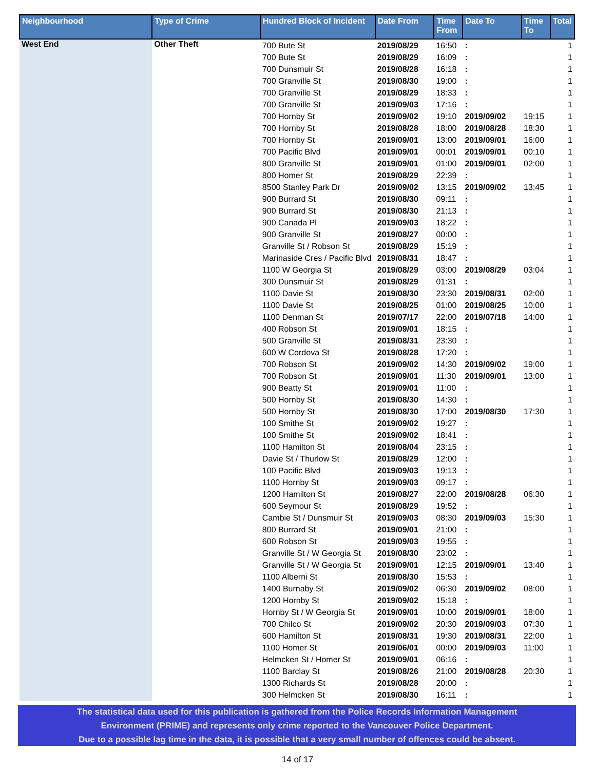| Neighbourhood | Type of Crime | Hundred Block of Incident | Date From | Time From | Date To | Time To | Total |
| --- | --- | --- | --- | --- | --- | --- | --- |
| West End | Other Theft | 700 Bute St | 2019/08/29 | 16:50 | : | | 1 |
| | | 700 Bute St | 2019/08/29 | 16:09 | : | | 1 |
| | | 700 Dunsmuir St | 2019/08/28 | 16:18 | : | | 1 |
| | | 700 Granville St | 2019/08/30 | 19:00 | : | | 1 |
| | | 700 Granville St | 2019/08/29 | 18:33 | : | | 1 |
| | | 700 Granville St | 2019/09/03 | 17:16 | : | | 1 |
| | | 700 Hornby St | 2019/09/02 | 19:10 | 2019/09/02 | 19:15 | 1 |
| | | 700 Hornby St | 2019/08/28 | 18:00 | 2019/08/28 | 18:30 | 1 |
| | | 700 Hornby St | 2019/09/01 | 13:00 | 2019/09/01 | 16:00 | 1 |
| | | 700 Pacific Blvd | 2019/09/01 | 00:01 | 2019/09/01 | 00:10 | 1 |
| | | 800 Granville St | 2019/09/01 | 01:00 | 2019/09/01 | 02:00 | 1 |
| | | 800 Homer St | 2019/08/29 | 22:39 | : | | 1 |
| | | 8500 Stanley Park Dr | 2019/09/02 | 13:15 | 2019/09/02 | 13:45 | 1 |
| | | 900 Burrard St | 2019/08/30 | 09:11 | : | | 1 |
| | | 900 Burrard St | 2019/08/30 | 21:13 | : | | 1 |
| | | 900 Canada Pl | 2019/09/03 | 18:22 | : | | 1 |
| | | 900 Granville St | 2019/08/27 | 00:00 | : | | 1 |
| | | Granville St / Robson St | 2019/08/29 | 15:19 | : | | 1 |
| | | Marinaside Cres / Pacific Blvd | 2019/08/31 | 18:47 | : | | 1 |
| | | 1100 W Georgia St | 2019/08/29 | 03:00 | 2019/08/29 | 03:04 | 1 |
| | | 300 Dunsmuir St | 2019/08/29 | 01:31 | : | | 1 |
| | | 1100 Davie St | 2019/08/30 | 23:30 | 2019/08/31 | 02:00 | 1 |
| | | 1100 Davie St | 2019/08/25 | 01:00 | 2019/08/25 | 10:00 | 1 |
| | | 1100 Denman St | 2019/07/17 | 22:00 | 2019/07/18 | 14:00 | 1 |
| | | 400 Robson St | 2019/09/01 | 18:15 | : | | 1 |
| | | 500 Granville St | 2019/08/31 | 23:30 | : | | 1 |
| | | 600 W Cordova St | 2019/08/28 | 17:20 | : | | 1 |
| | | 700 Robson St | 2019/09/02 | 14:30 | 2019/09/02 | 19:00 | 1 |
| | | 700 Robson St | 2019/09/01 | 11:30 | 2019/09/01 | 13:00 | 1 |
| | | 900 Beatty St | 2019/09/01 | 11:00 | : | | 1 |
| | | 500 Hornby St | 2019/08/30 | 14:30 | : | | 1 |
| | | 500 Hornby St | 2019/08/30 | 17:00 | 2019/08/30 | 17:30 | 1 |
| | | 100 Smithe St | 2019/09/02 | 19:27 | : | | 1 |
| | | 100 Smithe St | 2019/09/02 | 18:41 | : | | 1 |
| | | 1100 Hamilton St | 2019/08/04 | 23:15 | : | | 1 |
| | | Davie St / Thurlow St | 2019/08/29 | 12:00 | : | | 1 |
| | | 100 Pacific Blvd | 2019/09/03 | 19:13 | : | | 1 |
| | | 1100 Hornby St | 2019/09/03 | 09:17 | : | | 1 |
| | | 1200 Hamilton St | 2019/08/27 | 22:00 | 2019/08/28 | 06:30 | 1 |
| | | 600 Seymour St | 2019/08/29 | 19:52 | : | | 1 |
| | | Cambie St / Dunsmuir St | 2019/09/03 | 08:30 | 2019/09/03 | 15:30 | 1 |
| | | 800 Burrard St | 2019/09/01 | 21:00 | : | | 1 |
| | | 600 Robson St | 2019/09/03 | 19:55 | : | | 1 |
| | | Granville St / W Georgia St | 2019/08/30 | 23:02 | : | | 1 |
| | | Granville St / W Georgia St | 2019/09/01 | 12:15 | 2019/09/01 | 13:40 | 1 |
| | | 1100 Alberni St | 2019/08/30 | 15:53 | : | | 1 |
| | | 1400 Burnaby St | 2019/09/02 | 06:30 | 2019/09/02 | 08:00 | 1 |
| | | 1200 Hornby St | 2019/09/02 | 15:18 | : | | 1 |
| | | Hornby St / W Georgia St | 2019/09/01 | 10:00 | 2019/09/01 | 18:00 | 1 |
| | | 700 Chilco St | 2019/09/02 | 20:30 | 2019/09/03 | 07:30 | 1 |
| | | 600 Hamilton St | 2019/08/31 | 19:30 | 2019/08/31 | 22:00 | 1 |
| | | 1100 Homer St | 2019/06/01 | 00:00 | 2019/09/03 | 11:00 | 1 |
| | | Helmcken St / Homer St | 2019/09/01 | 06:16 | : | | 1 |
| | | 1100 Barclay St | 2019/08/26 | 21:00 | 2019/08/28 | 20:30 | 1 |
| | | 1300 Richards St | 2019/08/28 | 20:00 | : | | 1 |
| | | 300 Helmcken St | 2019/08/30 | 16:11 | : | | 1 |
The statistical data used for this publication is gathered from the Police Records Information Management
Environment (PRIME) and represents only crime reported to the Vancouver Police Department.
Due to a possible lag time in the data, it is possible that a very small number of offences could be absent.
14 of 17